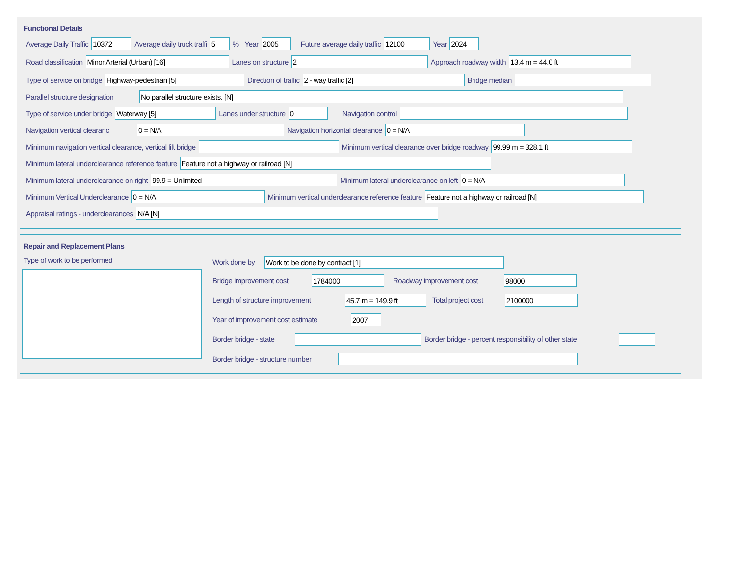Functional Details
Average Daily Traffic
10372
Average daily truck traffi
5
% Year
2005
Future average daily traffic
12100
Year
2024
Road classification
Minor Arterial (Urban) [16]
Lanes on structure
2
Approach roadway width
13.4 m = 44.0 ft
Type of service on bridge
Highway-pedestrian [5]
Direction of traffic
2 - way traffic [2]
Bridge median
Parallel structure designation
No parallel structure exists. [N]
Type of service under bridge
Waterway [5]
Lanes under structure
0
Navigation control
Navigation vertical clearanc
0 = N/A
Navigation horizontal clearance
0 = N/A
Minimum navigation vertical clearance, vertical lift bridge
Minimum vertical clearance over bridge roadway
99.99 m = 328.1 ft
Minimum lateral underclearance reference feature
Feature not a highway or railroad [N]
Minimum lateral underclearance on right
99.9 = Unlimited
Minimum lateral underclearance on left
0 = N/A
Minimum Vertical Underclearance
0 = N/A
Minimum vertical underclearance reference feature
Feature not a highway or railroad [N]
Appraisal ratings - underclearances
N/A [N]
Repair and Replacement Plans
Type of work to be performed
Work done by
Work to be done by contract [1]
Bridge improvement cost
1784000
Roadway improvement cost
98000
Length of structure improvement
45.7 m = 149.9 ft
Total project cost
2100000
Year of improvement cost estimate
2007
Border bridge - state
Border bridge - percent responsibility of other state
Border bridge - structure number